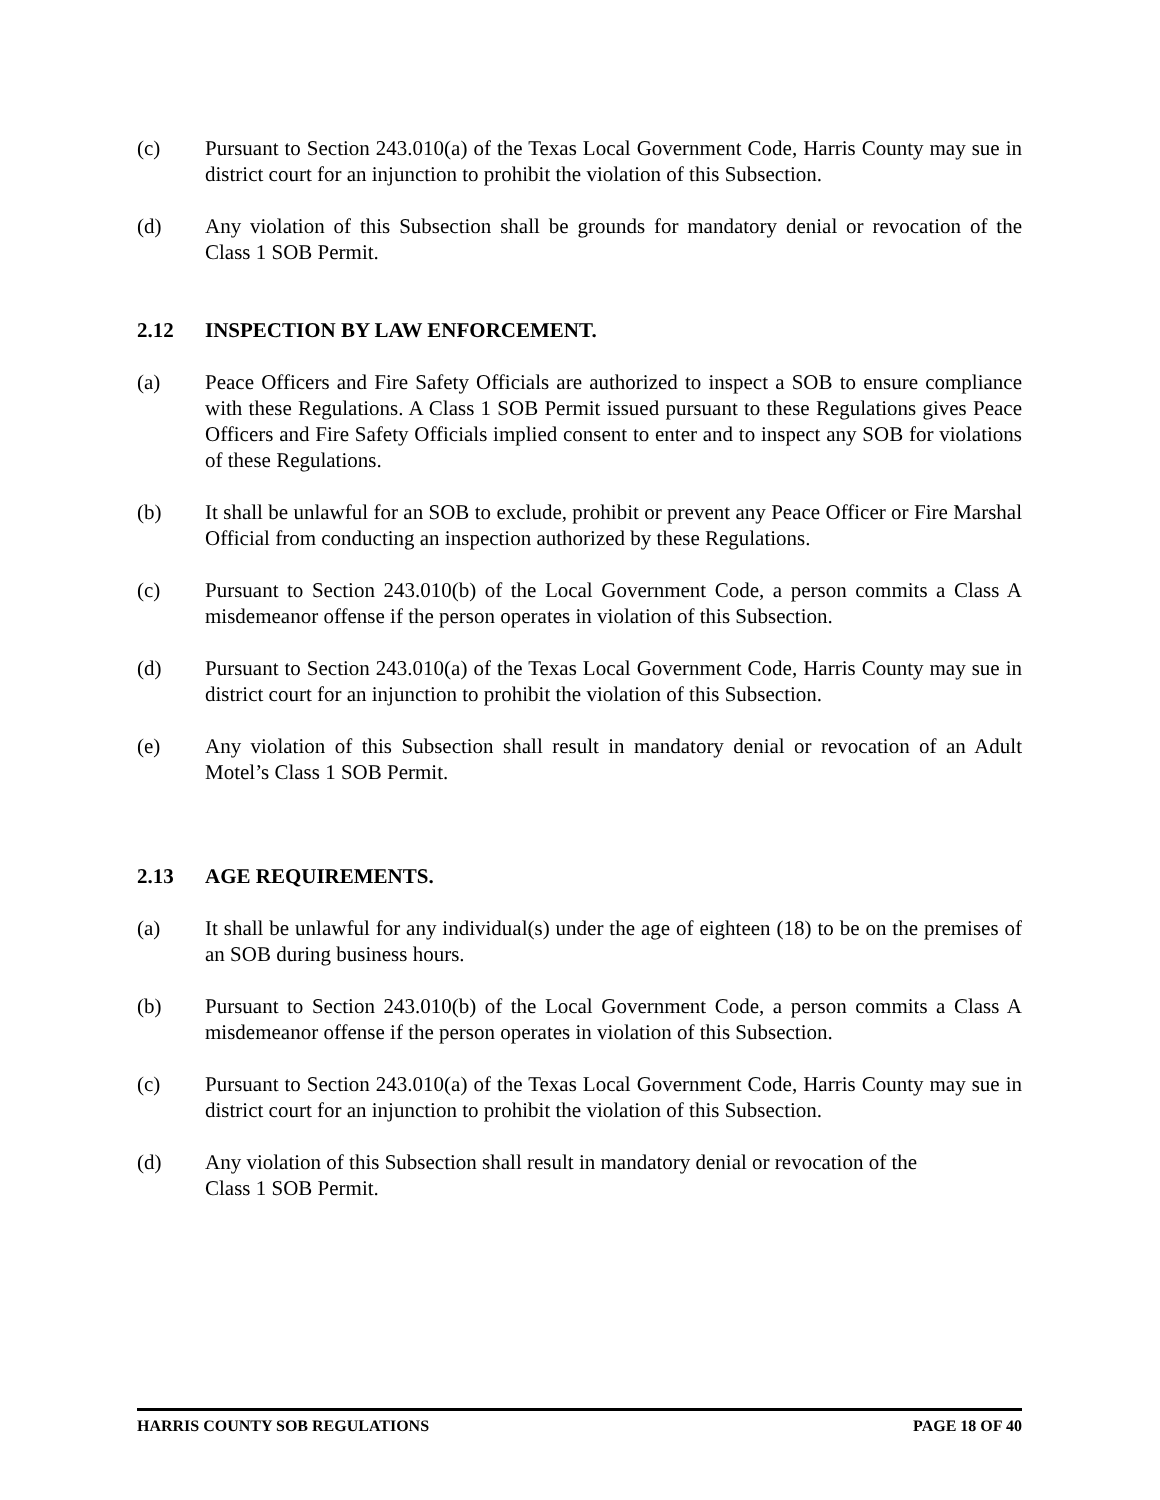(c) Pursuant to Section 243.010(a) of the Texas Local Government Code, Harris County may sue in district court for an injunction to prohibit the violation of this Subsection.
(d) Any violation of this Subsection shall be grounds for mandatory denial or revocation of the Class 1 SOB Permit.
2.12 INSPECTION BY LAW ENFORCEMENT.
(a) Peace Officers and Fire Safety Officials are authorized to inspect a SOB to ensure compliance with these Regulations. A Class 1 SOB Permit issued pursuant to these Regulations gives Peace Officers and Fire Safety Officials implied consent to enter and to inspect any SOB for violations of these Regulations.
(b) It shall be unlawful for an SOB to exclude, prohibit or prevent any Peace Officer or Fire Marshal Official from conducting an inspection authorized by these Regulations.
(c) Pursuant to Section 243.010(b) of the Local Government Code, a person commits a Class A misdemeanor offense if the person operates in violation of this Subsection.
(d) Pursuant to Section 243.010(a) of the Texas Local Government Code, Harris County may sue in district court for an injunction to prohibit the violation of this Subsection.
(e) Any violation of this Subsection shall result in mandatory denial or revocation of an Adult Motel’s Class 1 SOB Permit.
2.13 AGE REQUIREMENTS.
(a) It shall be unlawful for any individual(s) under the age of eighteen (18) to be on the premises of an SOB during business hours.
(b) Pursuant to Section 243.010(b) of the Local Government Code, a person commits a Class A misdemeanor offense if the person operates in violation of this Subsection.
(c) Pursuant to Section 243.010(a) of the Texas Local Government Code, Harris County may sue in district court for an injunction to prohibit the violation of this Subsection.
(d) Any violation of this Subsection shall result in mandatory denial or revocation of the
Class 1 SOB Permit.
HARRIS COUNTY SOB REGULATIONS PAGE 18 OF 40